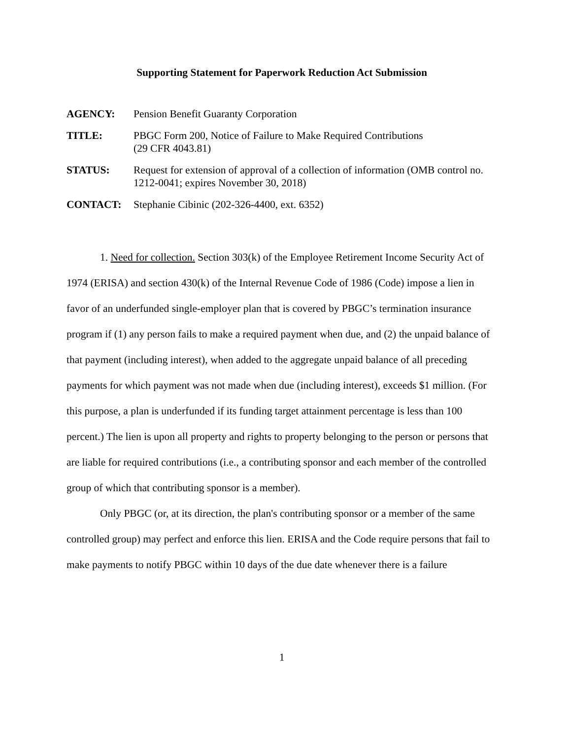Supporting Statement for Paperwork Reduction Act Submission
AGENCY: Pension Benefit Guaranty Corporation
TITLE: PBGC Form 200, Notice of Failure to Make Required Contributions
(29 CFR 4043.81)
STATUS: Request for extension of approval of a collection of information (OMB control no. 1212-0041; expires November 30, 2018)
CONTACT: Stephanie Cibinic (202-326-4400, ext. 6352)
1. Need for collection. Section 303(k) of the Employee Retirement Income Security Act of 1974 (ERISA) and section 430(k) of the Internal Revenue Code of 1986 (Code) impose a lien in favor of an underfunded single-employer plan that is covered by PBGC’s termination insurance program if (1) any person fails to make a required payment when due, and (2) the unpaid balance of that payment (including interest), when added to the aggregate unpaid balance of all preceding payments for which payment was not made when due (including interest), exceeds $1 million. (For this purpose, a plan is underfunded if its funding target attainment percentage is less than 100 percent.) The lien is upon all property and rights to property belonging to the person or persons that are liable for required contributions (i.e., a contributing sponsor and each member of the controlled group of which that contributing sponsor is a member).
Only PBGC (or, at its direction, the plan's contributing sponsor or a member of the same controlled group) may perfect and enforce this lien. ERISA and the Code require persons that fail to make payments to notify PBGC within 10 days of the due date whenever there is a failure
1